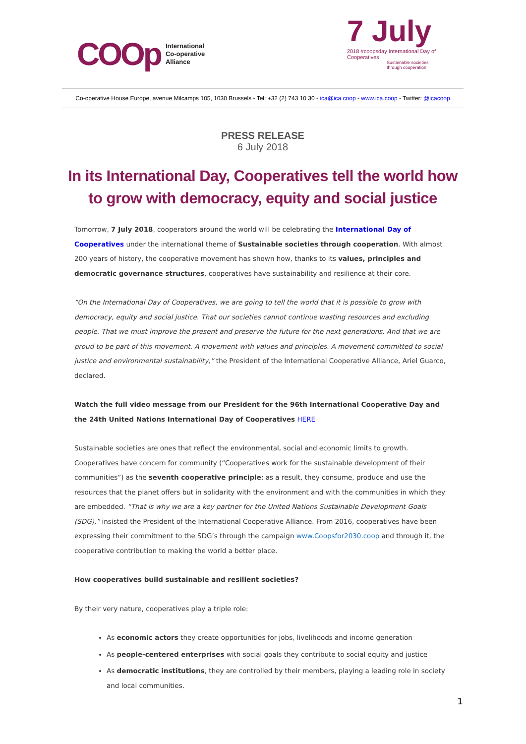COOp International
Co-operative
Alliance
7 July
2018 #coopsday International Day of Cooperatives
Sustainable societies
through cooperation
Co-operative House Europe, avenue Milcamps 105, 1030 Brussels - Tel: +32 (2) 743 10 30 - ica@ica.coop - www.ica.coop - Twitter: @icacoop
PRESS RELEASE
6 July 2018
In its International Day, Cooperatives tell the world how to grow with democracy, equity and social justice
Tomorrow, 7 July 2018, cooperators around the world will be celebrating the International Day of Cooperatives under the international theme of Sustainable societies through cooperation. With almost 200 years of history, the cooperative movement has shown how, thanks to its values, principles and democratic governance structures, cooperatives have sustainability and resilience at their core.
“On the International Day of Cooperatives, we are going to tell the world that it is possible to grow with democracy, equity and social justice. That our societies cannot continue wasting resources and excluding people. That we must improve the present and preserve the future for the next generations. And that we are proud to be part of this movement. A movement with values and principles. A movement committed to social justice and environmental sustainability,” the President of the International Cooperative Alliance, Ariel Guarco, declared.
Watch the full video message from our President for the 96th International Cooperative Day and the 24th United Nations International Day of Cooperatives HERE
Sustainable societies are ones that reflect the environmental, social and economic limits to growth. Cooperatives have concern for community (“Cooperatives work for the sustainable development of their communities”) as the seventh cooperative principle; as a result, they consume, produce and use the resources that the planet offers but in solidarity with the environment and with the communities in which they are embedded. “That is why we are a key partner for the United Nations Sustainable Development Goals (SDG),” insisted the President of the International Cooperative Alliance. From 2016, cooperatives have been expressing their commitment to the SDG’s through the campaign www.Coopsfor2030.coop and through it, the cooperative contribution to making the world a better place.
How cooperatives build sustainable and resilient societies?
By their very nature, cooperatives play a triple role:
As economic actors they create opportunities for jobs, livelihoods and income generation
As people-centered enterprises with social goals they contribute to social equity and justice
As democratic institutions, they are controlled by their members, playing a leading role in society and local communities.
1